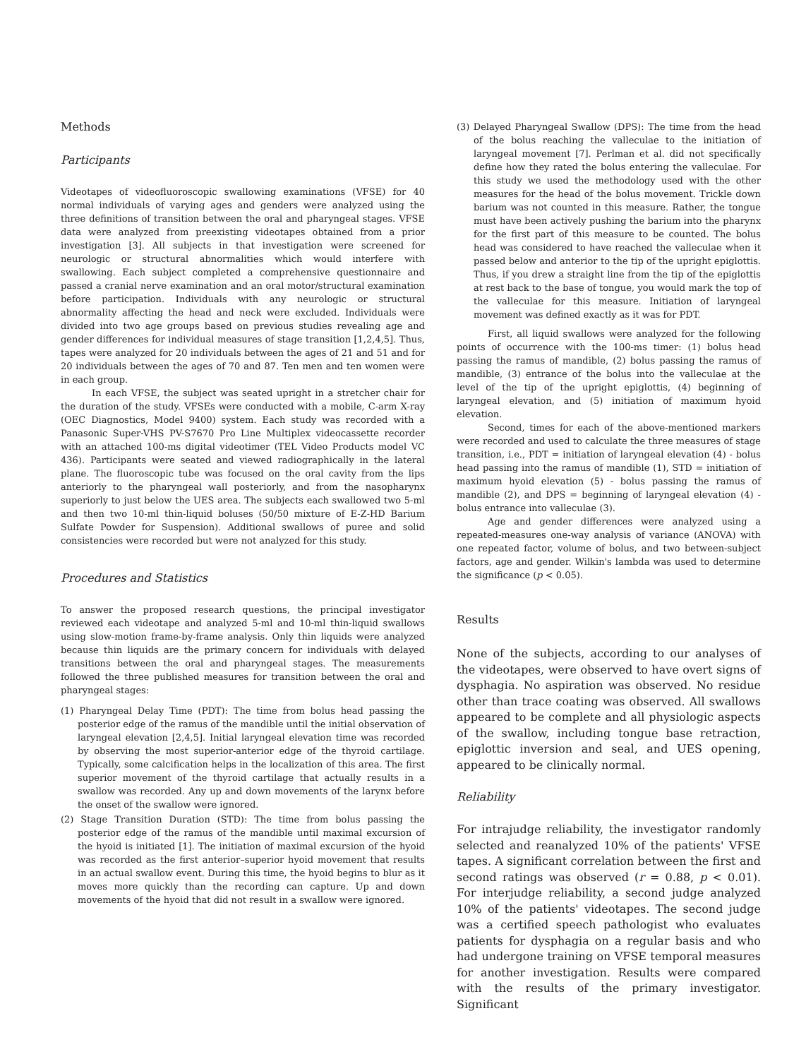Methods
Participants
Videotapes of videofluoroscopic swallowing examinations (VFSE) for 40 normal individuals of varying ages and genders were analyzed using the three definitions of transition between the oral and pharyngeal stages. VFSE data were analyzed from preexisting videotapes obtained from a prior investigation [3]. All subjects in that investigation were screened for neurologic or structural abnormalities which would interfere with swallowing. Each subject completed a comprehensive questionnaire and passed a cranial nerve examination and an oral motor/structural examination before participation. Individuals with any neurologic or structural abnormality affecting the head and neck were excluded. Individuals were divided into two age groups based on previous studies revealing age and gender differences for individual measures of stage transition [1,2,4,5]. Thus, tapes were analyzed for 20 individuals between the ages of 21 and 51 and for 20 individuals between the ages of 70 and 87. Ten men and ten women were in each group.
In each VFSE, the subject was seated upright in a stretcher chair for the duration of the study. VFSEs were conducted with a mobile, C-arm X-ray (OEC Diagnostics, Model 9400) system. Each study was recorded with a Panasonic Super-VHS PV-S7670 Pro Line Multiplex videocassette recorder with an attached 100-ms digital videotimer (TEL Video Products model VC 436). Participants were seated and viewed radiographically in the lateral plane. The fluoroscopic tube was focused on the oral cavity from the lips anteriorly to the pharyngeal wall posteriorly, and from the nasopharynx superiorly to just below the UES area. The subjects each swallowed two 5-ml and then two 10-ml thin-liquid boluses (50/50 mixture of E-Z-HD Barium Sulfate Powder for Suspension). Additional swallows of puree and solid consistencies were recorded but were not analyzed for this study.
Procedures and Statistics
To answer the proposed research questions, the principal investigator reviewed each videotape and analyzed 5-ml and 10-ml thin-liquid swallows using slow-motion frame-by-frame analysis. Only thin liquids were analyzed because thin liquids are the primary concern for individuals with delayed transitions between the oral and pharyngeal stages. The measurements followed the three published measures for transition between the oral and pharyngeal stages:
(1) Pharyngeal Delay Time (PDT): The time from bolus head passing the posterior edge of the ramus of the mandible until the initial observation of laryngeal elevation [2,4,5]. Initial laryngeal elevation time was recorded by observing the most superior-anterior edge of the thyroid cartilage. Typically, some calcification helps in the localization of this area. The first superior movement of the thyroid cartilage that actually results in a swallow was recorded. Any up and down movements of the larynx before the onset of the swallow were ignored.
(2) Stage Transition Duration (STD): The time from bolus passing the posterior edge of the ramus of the mandible until maximal excursion of the hyoid is initiated [1]. The initiation of maximal excursion of the hyoid was recorded as the first anterior–superior hyoid movement that results in an actual swallow event. During this time, the hyoid begins to blur as it moves more quickly than the recording can capture. Up and down movements of the hyoid that did not result in a swallow were ignored.
(3) Delayed Pharyngeal Swallow (DPS): The time from the head of the bolus reaching the valleculae to the initiation of laryngeal movement [7]. Perlman et al. did not specifically define how they rated the bolus entering the valleculae. For this study we used the methodology used with the other measures for the head of the bolus movement. Trickle down barium was not counted in this measure. Rather, the tongue must have been actively pushing the barium into the pharynx for the first part of this measure to be counted. The bolus head was considered to have reached the valleculae when it passed below and anterior to the tip of the upright epiglottis. Thus, if you drew a straight line from the tip of the epiglottis at rest back to the base of tongue, you would mark the top of the valleculae for this measure. Initiation of laryngeal movement was defined exactly as it was for PDT.
First, all liquid swallows were analyzed for the following points of occurrence with the 100-ms timer: (1) bolus head passing the ramus of mandible, (2) bolus passing the ramus of mandible, (3) entrance of the bolus into the valleculae at the level of the tip of the upright epiglottis, (4) beginning of laryngeal elevation, and (5) initiation of maximum hyoid elevation.
Second, times for each of the above-mentioned markers were recorded and used to calculate the three measures of stage transition, i.e., PDT = initiation of laryngeal elevation (4) - bolus head passing into the ramus of mandible (1), STD = initiation of maximum hyoid elevation (5) - bolus passing the ramus of mandible (2), and DPS = beginning of laryngeal elevation (4) - bolus entrance into valleculae (3).
Age and gender differences were analyzed using a repeated-measures one-way analysis of variance (ANOVA) with one repeated factor, volume of bolus, and two between-subject factors, age and gender. Wilkin's lambda was used to determine the significance (p < 0.05).
Results
None of the subjects, according to our analyses of the videotapes, were observed to have overt signs of dysphagia. No aspiration was observed. No residue other than trace coating was observed. All swallows appeared to be complete and all physiologic aspects of the swallow, including tongue base retraction, epiglottic inversion and seal, and UES opening, appeared to be clinically normal.
Reliability
For intrajudge reliability, the investigator randomly selected and reanalyzed 10% of the patients' VFSE tapes. A significant correlation between the first and second ratings was observed (r = 0.88, p < 0.01). For interjudge reliability, a second judge analyzed 10% of the patients' videotapes. The second judge was a certified speech pathologist who evaluates patients for dysphagia on a regular basis and who had undergone training on VFSE temporal measures for another investigation. Results were compared with the results of the primary investigator. Significant